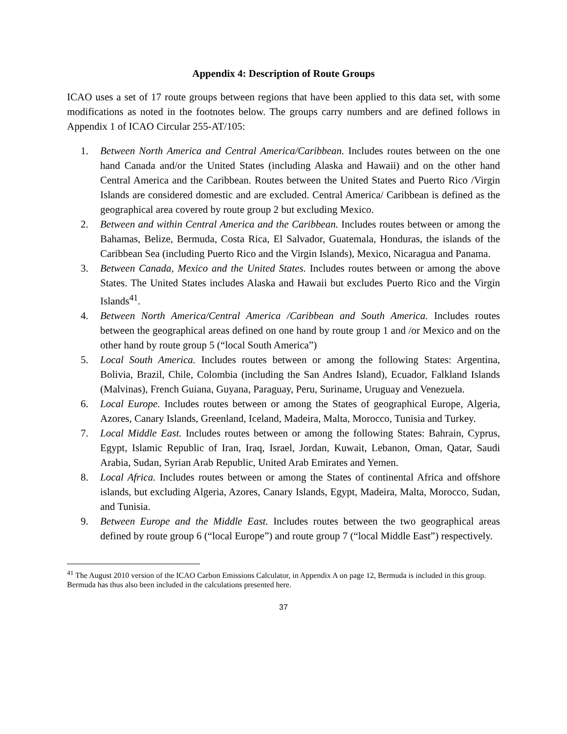Appendix 4: Description of Route Groups
ICAO uses a set of 17 route groups between regions that have been applied to this data set, with some modifications as noted in the footnotes below. The groups carry numbers and are defined follows in Appendix 1 of ICAO Circular 255-AT/105:
1. Between North America and Central America/Caribbean. Includes routes between on the one hand Canada and/or the United States (including Alaska and Hawaii) and on the other hand Central America and the Caribbean. Routes between the United States and Puerto Rico /Virgin Islands are considered domestic and are excluded. Central America/ Caribbean is defined as the geographical area covered by route group 2 but excluding Mexico.
2. Between and within Central America and the Caribbean. Includes routes between or among the Bahamas, Belize, Bermuda, Costa Rica, El Salvador, Guatemala, Honduras, the islands of the Caribbean Sea (including Puerto Rico and the Virgin Islands), Mexico, Nicaragua and Panama.
3. Between Canada, Mexico and the United States. Includes routes between or among the above States. The United States includes Alaska and Hawaii but excludes Puerto Rico and the Virgin Islands<sup>41</sup>.
4. Between North America/Central America /Caribbean and South America. Includes routes between the geographical areas defined on one hand by route group 1 and /or Mexico and on the other hand by route group 5 (“local South America”)
5. Local South America. Includes routes between or among the following States: Argentina, Bolivia, Brazil, Chile, Colombia (including the San Andres Island), Ecuador, Falkland Islands (Malvinas), French Guiana, Guyana, Paraguay, Peru, Suriname, Uruguay and Venezuela.
6. Local Europe. Includes routes between or among the States of geographical Europe, Algeria, Azores, Canary Islands, Greenland, Iceland, Madeira, Malta, Morocco, Tunisia and Turkey.
7. Local Middle East. Includes routes between or among the following States: Bahrain, Cyprus, Egypt, Islamic Republic of Iran, Iraq, Israel, Jordan, Kuwait, Lebanon, Oman, Qatar, Saudi Arabia, Sudan, Syrian Arab Republic, United Arab Emirates and Yemen.
8. Local Africa. Includes routes between or among the States of continental Africa and offshore islands, but excluding Algeria, Azores, Canary Islands, Egypt, Madeira, Malta, Morocco, Sudan, and Tunisia.
9. Between Europe and the Middle East. Includes routes between the two geographical areas defined by route group 6 (“local Europe”) and route group 7 (“local Middle East”) respectively.
<sup>41</sup> The August 2010 version of the ICAO Carbon Emissions Calculator, in Appendix A on page 12, Bermuda is included in this group. Bermuda has thus also been included in the calculations presented here.
37